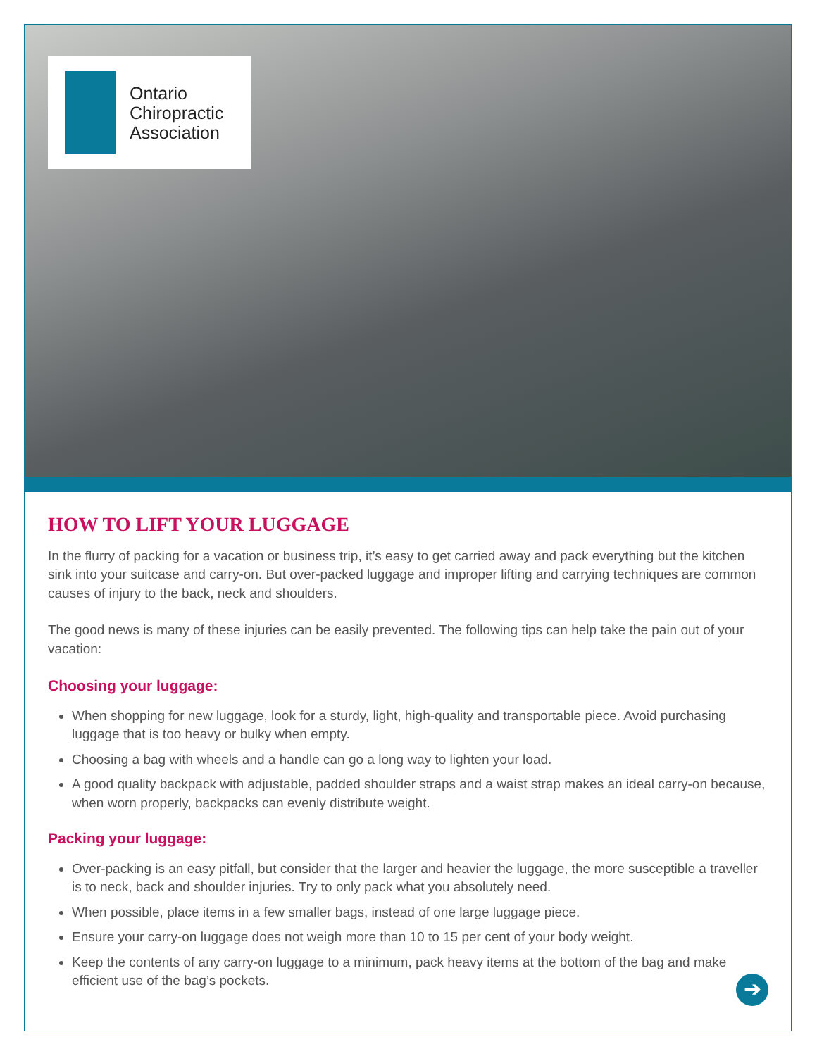Ontario
Chiropractic
Association
HOW TO LIFT YOUR LUGGAGE
In the flurry of packing for a vacation or business trip, it’s easy to get carried away and pack everything but the kitchen sink into your suitcase and carry-on. But over-packed luggage and improper lifting and carrying techniques are common causes of injury to the back, neck and shoulders.
The good news is many of these injuries can be easily prevented. The following tips can help take the pain out of your vacation:
Choosing your luggage:
When shopping for new luggage, look for a sturdy, light, high-quality and transportable piece. Avoid purchasing luggage that is too heavy or bulky when empty.
Choosing a bag with wheels and a handle can go a long way to lighten your load.
A good quality backpack with adjustable, padded shoulder straps and a waist strap makes an ideal carry-on because, when worn properly, backpacks can evenly distribute weight.
Packing your luggage:
Over-packing is an easy pitfall, but consider that the larger and heavier the luggage, the more susceptible a traveller is to neck, back and shoulder injuries. Try to only pack what you absolutely need.
When possible, place items in a few smaller bags, instead of one large luggage piece.
Ensure your carry-on luggage does not weigh more than 10 to 15 per cent of your body weight.
Keep the contents of any carry-on luggage to a minimum, pack heavy items at the bottom of the bag and make efficient use of the bag’s pockets.
➔